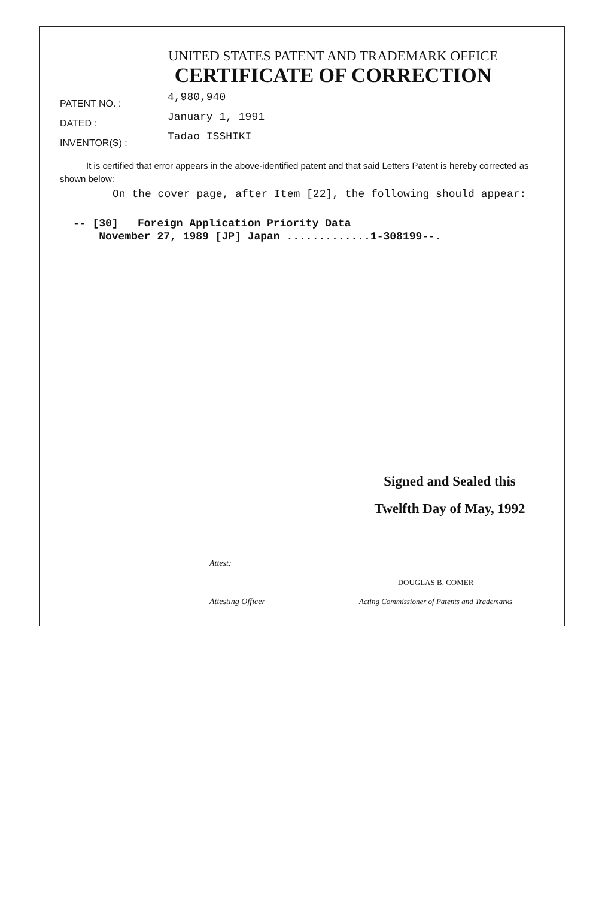UNITED STATES PATENT AND TRADEMARK OFFICE
CERTIFICATE OF CORRECTION
PATENT NO. : 4,980,940
DATED : January 1, 1991
INVENTOR(S) : Tadao ISSHIKI
It is certified that error appears in the above-identified patent and that said Letters Patent is hereby corrected as shown below:
On the cover page, after Item [22], the following should appear:
-- [30] Foreign Application Priority Data
November 27, 1989 [JP] Japan .............1-308199--.
Signed and Sealed this
Twelfth Day of May, 1992
Attest:
Attesting Officer
DOUGLAS B. COMER
Acting Commissioner of Patents and Trademarks